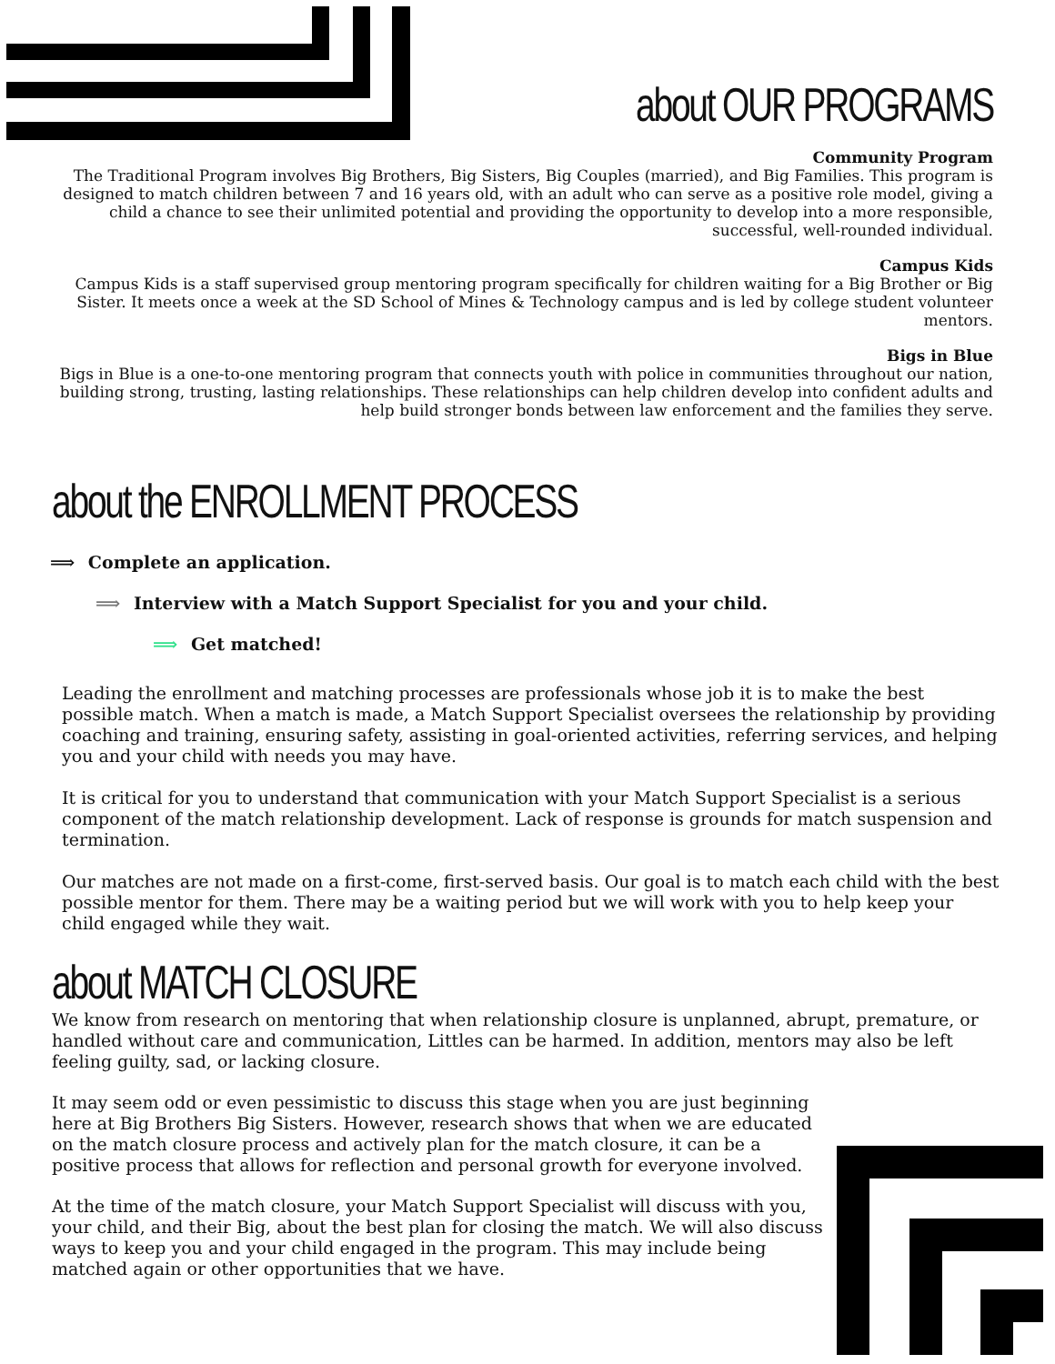about OUR PROGRAMS
Community Program
The Traditional Program involves Big Brothers, Big Sisters, Big Couples (married), and Big Families. This program is designed to match children between 7 and 16 years old, with an adult who can serve as a positive role model, giving a child a chance to see their unlimited potential and providing the opportunity to develop into a more responsible, successful, well-rounded individual.
Campus Kids
Campus Kids is a staff supervised group mentoring program specifically for children waiting for a Big Brother or Big Sister. It meets once a week at the SD School of Mines & Technology campus and is led by college student volunteer mentors.
Bigs in Blue
Bigs in Blue is a one-to-one mentoring program that connects youth with police in communities throughout our nation, building strong, trusting, lasting relationships. These relationships can help children develop into confident adults and help build stronger bonds between law enforcement and the families they serve.
about the ENROLLMENT PROCESS
⟹ Complete an application.
⟹ Interview with a Match Support Specialist for you and your child.
⟹ Get matched!
Leading the enrollment and matching processes are professionals whose job it is to make the best possible match. When a match is made, a Match Support Specialist oversees the relationship by providing coaching and training, ensuring safety, assisting in goal-oriented activities, referring services, and helping you and your child with needs you may have.
It is critical for you to understand that communication with your Match Support Specialist is a serious component of the match relationship development. Lack of response is grounds for match suspension and termination.
Our matches are not made on a first-come, first-served basis. Our goal is to match each child with the best possible mentor for them. There may be a waiting period but we will work with you to help keep your child engaged while they wait.
about MATCH CLOSURE
We know from research on mentoring that when relationship closure is unplanned, abrupt, premature, or handled without care and communication, Littles can be harmed. In addition, mentors may also be left feeling guilty, sad, or lacking closure.
It may seem odd or even pessimistic to discuss this stage when you are just beginning here at Big Brothers Big Sisters. However, research shows that when we are educated on the match closure process and actively plan for the match closure, it can be a positive process that allows for reflection and personal growth for everyone involved.
At the time of the match closure, your Match Support Specialist will discuss with you, your child, and their Big, about the best plan for closing the match. We will also discuss ways to keep you and your child engaged in the program. This may include being matched again or other opportunities that we have.